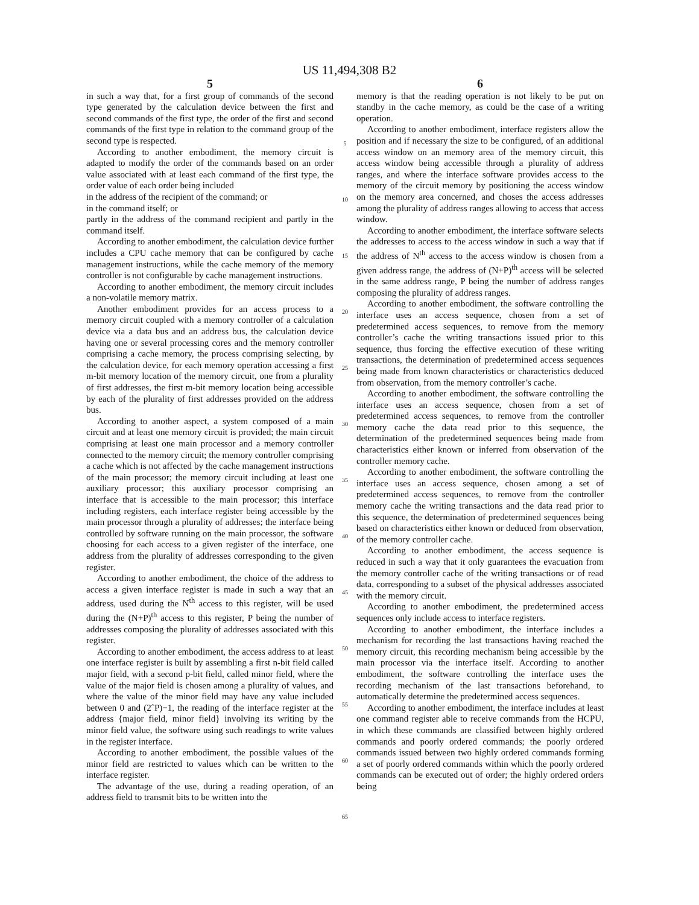US 11,494,308 B2
5
in such a way that, for a first group of commands of the second type generated by the calculation device between the first and second commands of the first type, the order of the first and second commands of the first type in relation to the command group of the second type is respected.
According to another embodiment, the memory circuit is adapted to modify the order of the commands based on an order value associated with at least each command of the first type, the order value of each order being included
in the address of the recipient of the command; or
in the command itself; or
partly in the address of the command recipient and partly in the command itself.
According to another embodiment, the calculation device further includes a CPU cache memory that can be configured by cache management instructions, while the cache memory of the memory controller is not configurable by cache management instructions.
According to another embodiment, the memory circuit includes a non-volatile memory matrix.
Another embodiment provides for an access process to a memory circuit coupled with a memory controller of a calculation device via a data bus and an address bus, the calculation device having one or several processing cores and the memory controller comprising a cache memory, the process comprising selecting, by the calculation device, for each memory operation accessing a first m-bit memory location of the memory circuit, one from a plurality of first addresses, the first m-bit memory location being accessible by each of the plurality of first addresses provided on the address bus.
According to another aspect, a system composed of a main circuit and at least one memory circuit is provided; the main circuit comprising at least one main processor and a memory controller connected to the memory circuit; the memory controller comprising a cache which is not affected by the cache management instructions of the main processor; the memory circuit including at least one auxiliary processor; this auxiliary processor comprising an interface that is accessible to the main processor; this interface including registers, each interface register being accessible by the main processor through a plurality of addresses; the interface being controlled by software running on the main processor, the software choosing for each access to a given register of the interface, one address from the plurality of addresses corresponding to the given register.
According to another embodiment, the choice of the address to access a given interface register is made in such a way that an address, used during the N<sup>th</sup> access to this register, will be used during the (N+P)<sup>th</sup> access to this register, P being the number of addresses composing the plurality of addresses associated with this register.
According to another embodiment, the access address to at least one interface register is built by assembling a first n-bit field called major field, with a second p-bit field, called minor field, where the value of the major field is chosen among a plurality of values, and where the value of the minor field may have any value included between 0 and (2ˆP)−1, the reading of the interface register at the address {major field, minor field} involving its writing by the minor field value, the software using such readings to write values in the register interface.
According to another embodiment, the possible values of the minor field are restricted to values which can be written to the interface register.
The advantage of the use, during a reading operation, of an address field to transmit bits to be written into the
5
10
15
20
25
30
35
40
45
50
55
60
65
6
memory is that the reading operation is not likely to be put on standby in the cache memory, as could be the case of a writing operation.
According to another embodiment, interface registers allow the position and if necessary the size to be configured, of an additional access window on an memory area of the memory circuit, this access window being accessible through a plurality of address ranges, and where the interface software provides access to the memory of the circuit memory by positioning the access window on the memory area concerned, and choses the access addresses among the plurality of address ranges allowing to access that access window.
According to another embodiment, the interface software selects the addresses to access to the access window in such a way that if the address of N<sup>th</sup> access to the access window is chosen from a given address range, the address of (N+P)<sup>th</sup> access will be selected in the same address range, P being the number of address ranges composing the plurality of address ranges.
According to another embodiment, the software controlling the interface uses an access sequence, chosen from a set of predetermined access sequences, to remove from the memory controller’s cache the writing transactions issued prior to this sequence, thus forcing the effective execution of these writing transactions, the determination of predetermined access sequences being made from known characteristics or characteristics deduced from observation, from the memory controller’s cache.
According to another embodiment, the software controlling the interface uses an access sequence, chosen from a set of predetermined access sequences, to remove from the controller memory cache the data read prior to this sequence, the determination of the predetermined sequences being made from characteristics either known or inferred from observation of the controller memory cache.
According to another embodiment, the software controlling the interface uses an access sequence, chosen among a set of predetermined access sequences, to remove from the controller memory cache the writing transactions and the data read prior to this sequence, the determination of predetermined sequences being based on characteristics either known or deduced from observation, of the memory controller cache.
According to another embodiment, the access sequence is reduced in such a way that it only guarantees the evacuation from the memory controller cache of the writing transactions or of read data, corresponding to a subset of the physical addresses associated with the memory circuit.
According to another embodiment, the predetermined access sequences only include access to interface registers.
According to another embodiment, the interface includes a mechanism for recording the last transactions having reached the memory circuit, this recording mechanism being accessible by the main processor via the interface itself. According to another embodiment, the software controlling the interface uses the recording mechanism of the last transactions beforehand, to automatically determine the predetermined access sequences.
According to another embodiment, the interface includes at least one command register able to receive commands from the HCPU, in which these commands are classified between highly ordered commands and poorly ordered commands; the poorly ordered commands issued between two highly ordered commands forming a set of poorly ordered commands within which the poorly ordered commands can be executed out of order; the highly ordered orders being